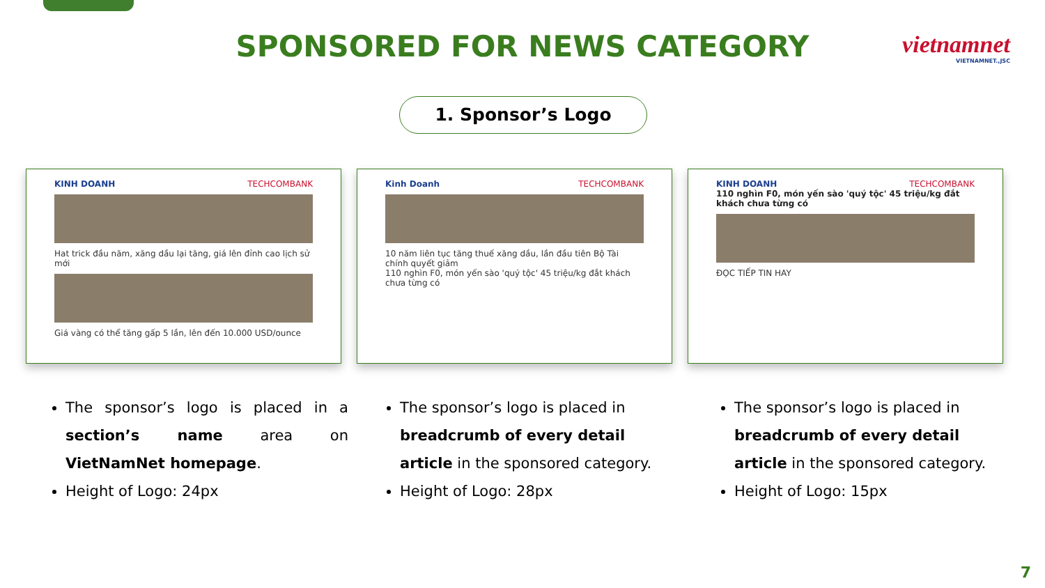SPONSORED FOR NEWS CATEGORY vietnamnet
VIETNAMNET.,JSC
1. Sponsor’s Logo
KINH DOANH TECHCOMBANK
Hat trick đầu năm, xăng dầu lại tăng, giá lên đỉnh cao lịch sử mới
Giá vàng có thể tăng gấp 5 lần, lên đến 10.000 USD/ounce
Kinh Doanh TECHCOMBANK
10 năm liên tục tăng thuế xăng dầu, lần đầu tiên Bộ Tài chính quyết giảm
110 nghìn F0, món yến sào 'quý tộc' 45 triệu/kg đắt khách chưa từng có
KINH DOANH TECHCOMBANK
110 nghìn F0, món yến sào 'quý tộc' 45 triệu/kg đắt khách chưa từng có
ĐỌC TIẾP TIN HAY
The sponsor’s logo is placed in a section’s name area on VietNamNet homepage.
Height of Logo: 24px
The sponsor’s logo is placed in breadcrumb of every detail article in the sponsored category.
Height of Logo: 28px
The sponsor’s logo is placed in breadcrumb of every detail article in the sponsored category.
Height of Logo: 15px
7